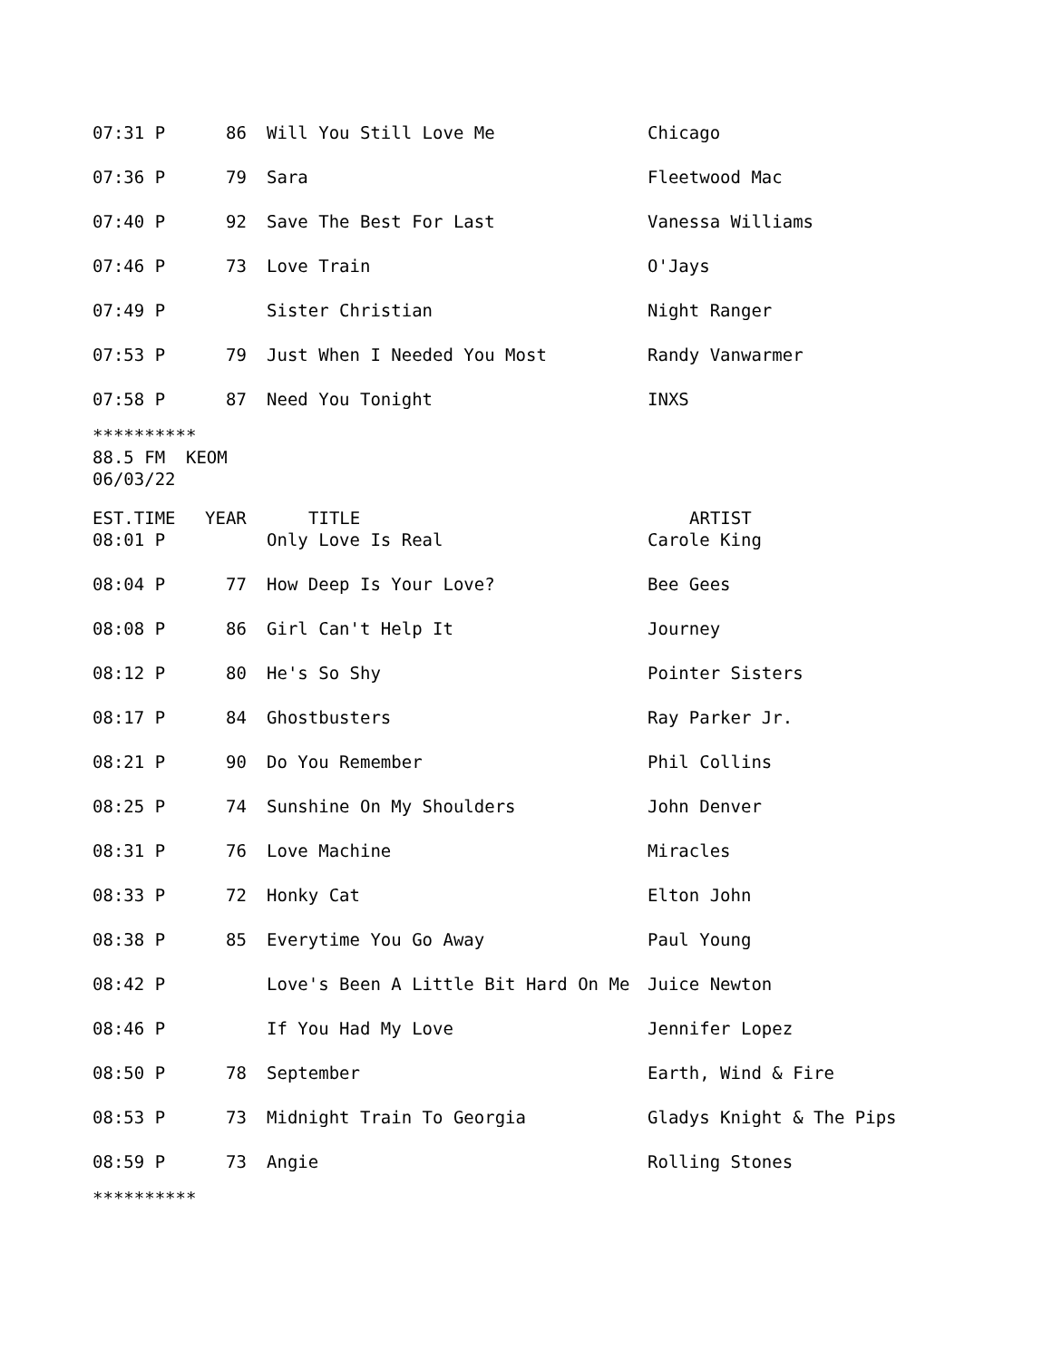| 07:31 P | 86 | Will You Still Love Me | Chicago |
| 07:36 P | 79 | Sara | Fleetwood Mac |
| 07:40 P | 92 | Save The Best For Last | Vanessa Williams |
| 07:46 P | 73 | Love Train | O'Jays |
| 07:49 P | | Sister Christian | Night Ranger |
| 07:53 P | 79 | Just When I Needed You Most | Randy Vanwarmer |
| 07:58 P | 87 | Need You Tonight | INXS |
********** 88.5 FM KEOM 06/03/22
| EST.TIME | YEAR | TITLE | ARTIST |
| --- | --- | --- | --- |
| 08:01 P | | Only Love Is Real | Carole King |
| 08:04 P | 77 | How Deep Is Your Love? | Bee Gees |
| 08:08 P | 86 | Girl Can't Help It | Journey |
| 08:12 P | 80 | He's So Shy | Pointer Sisters |
| 08:17 P | 84 | Ghostbusters | Ray Parker Jr. |
| 08:21 P | 90 | Do You Remember | Phil Collins |
| 08:25 P | 74 | Sunshine On My Shoulders | John Denver |
| 08:31 P | 76 | Love Machine | Miracles |
| 08:33 P | 72 | Honky Cat | Elton John |
| 08:38 P | 85 | Everytime You Go Away | Paul Young |
| 08:42 P | | Love's Been A Little Bit Hard On Me | Juice Newton |
| 08:46 P | | If You Had My Love | Jennifer Lopez |
| 08:50 P | 78 | September | Earth, Wind & Fire |
| 08:53 P | 73 | Midnight Train To Georgia | Gladys Knight & The Pips |
| 08:59 P | 73 | Angie | Rolling Stones |
**********